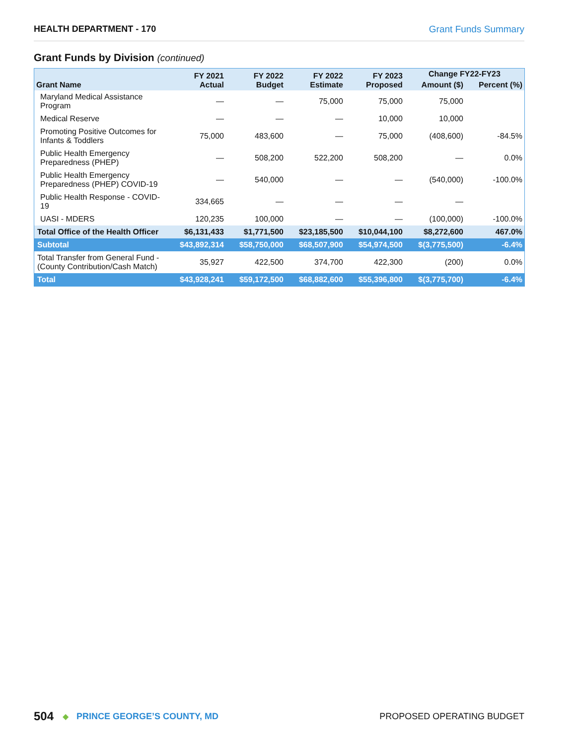HEALTH DEPARTMENT - 170 Grant Funds Summary
Grant Funds by Division (continued)
| Grant Name | FY 2021 Actual | FY 2022 Budget | FY 2022 Estimate | FY 2023 Proposed | Change FY22-FY23 | |
| --- | --- | --- | --- | --- | --- | --- |
| | | | | | Amount ($) | Percent (%) |
| Maryland Medical Assistance Program | — | — | 75,000 | 75,000 | 75,000 | |
| Medical Reserve | — | — | — | 10,000 | 10,000 | |
| Promoting Positive Outcomes for Infants & Toddlers | 75,000 | 483,600 | — | 75,000 | (408,600) | -84.5% |
| Public Health Emergency Preparedness (PHEP) | — | 508,200 | 522,200 | 508,200 | — | 0.0% |
| Public Health Emergency Preparedness (PHEP) COVID-19 | — | 540,000 | — | — | (540,000) | -100.0% |
| Public Health Response - COVID-19 | 334,665 | — | — | — | — | |
| UASI - MDERS | 120,235 | 100,000 | — | — | (100,000) | -100.0% |
| Total Office of the Health Officer | $6,131,433 | $1,771,500 | $23,185,500 | $10,044,100 | $8,272,600 | 467.0% |
| Subtotal | $43,892,314 | $58,750,000 | $68,507,900 | $54,974,500 | $(3,775,500) | -6.4% |
| Total Transfer from General Fund - (County Contribution/Cash Match) | 35,927 | 422,500 | 374,700 | 422,300 | (200) | 0.0% |
| Total | $43,928,241 | $59,172,500 | $68,882,600 | $55,396,800 | $(3,775,700) | -6.4% |
504 ◆ PRINCE GEORGE’S COUNTY, MD PROPOSED OPERATING BUDGET